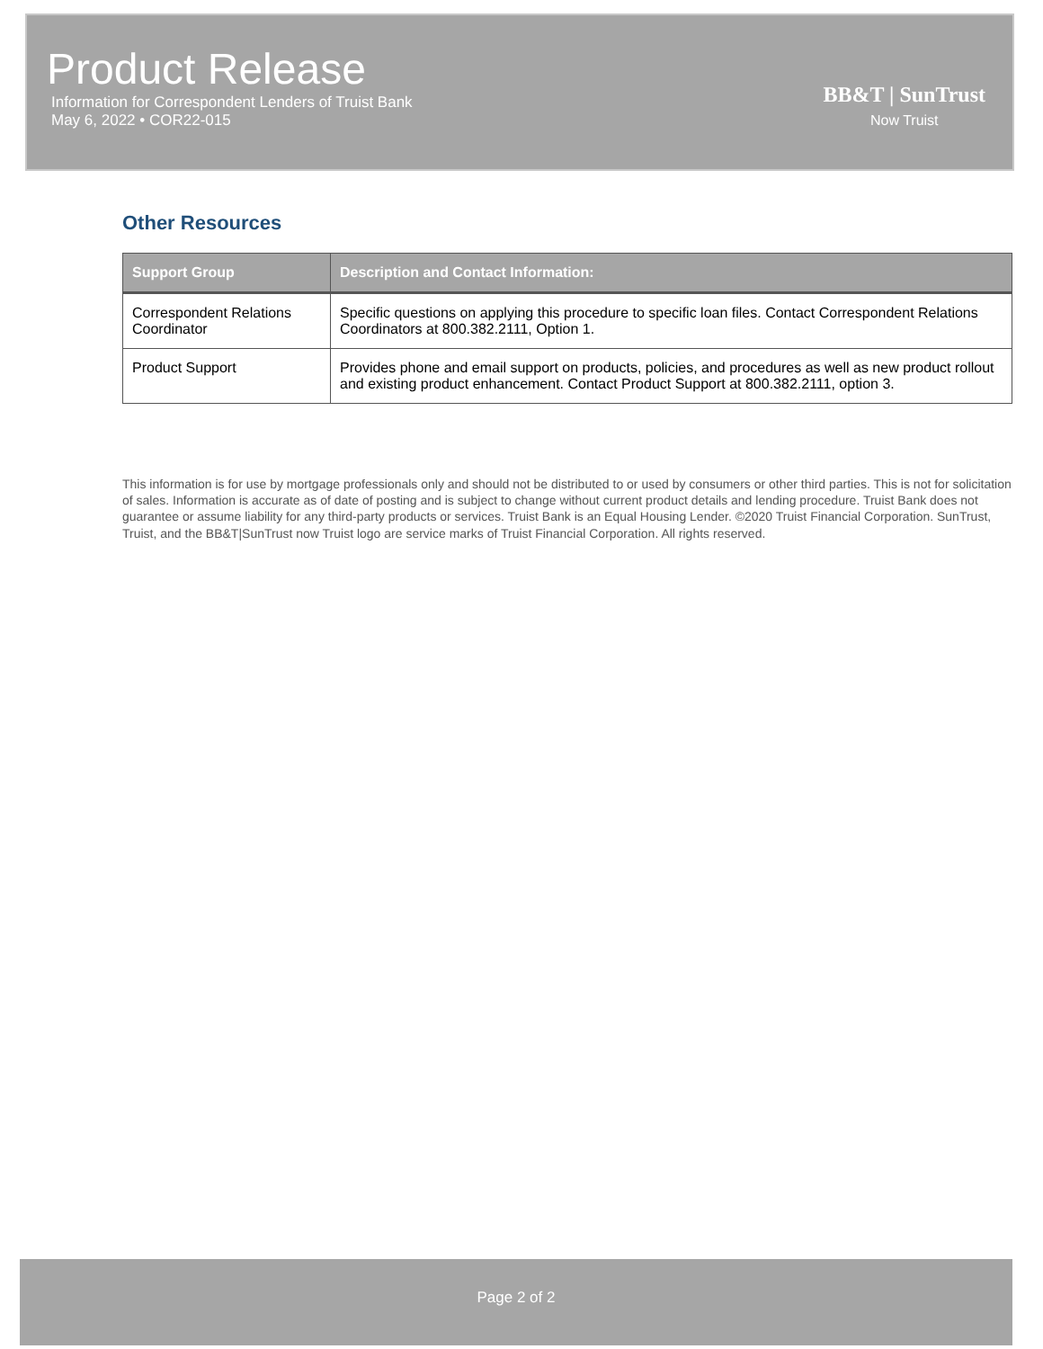Product Release
Information for Correspondent Lenders of Truist Bank
May 6, 2022 • COR22-015
BB&T | SunTrust
Now Truist
Other Resources
| Support Group | Description and Contact Information: |
| --- | --- |
| Correspondent Relations Coordinator | Specific questions on applying this procedure to specific loan files. Contact Correspondent Relations Coordinators at 800.382.2111, Option 1. |
| Product Support | Provides phone and email support on products, policies, and procedures as well as new product rollout and existing product enhancement. Contact Product Support at 800.382.2111, option 3. |
This information is for use by mortgage professionals only and should not be distributed to or used by consumers or other third parties. This is not for solicitation of sales. Information is accurate as of date of posting and is subject to change without current product details and lending procedure. Truist Bank does not guarantee or assume liability for any third-party products or services. Truist Bank is an Equal Housing Lender. ©2020 Truist Financial Corporation. SunTrust, Truist, and the BB&T|SunTrust now Truist logo are service marks of Truist Financial Corporation. All rights reserved.
Page 2 of 2